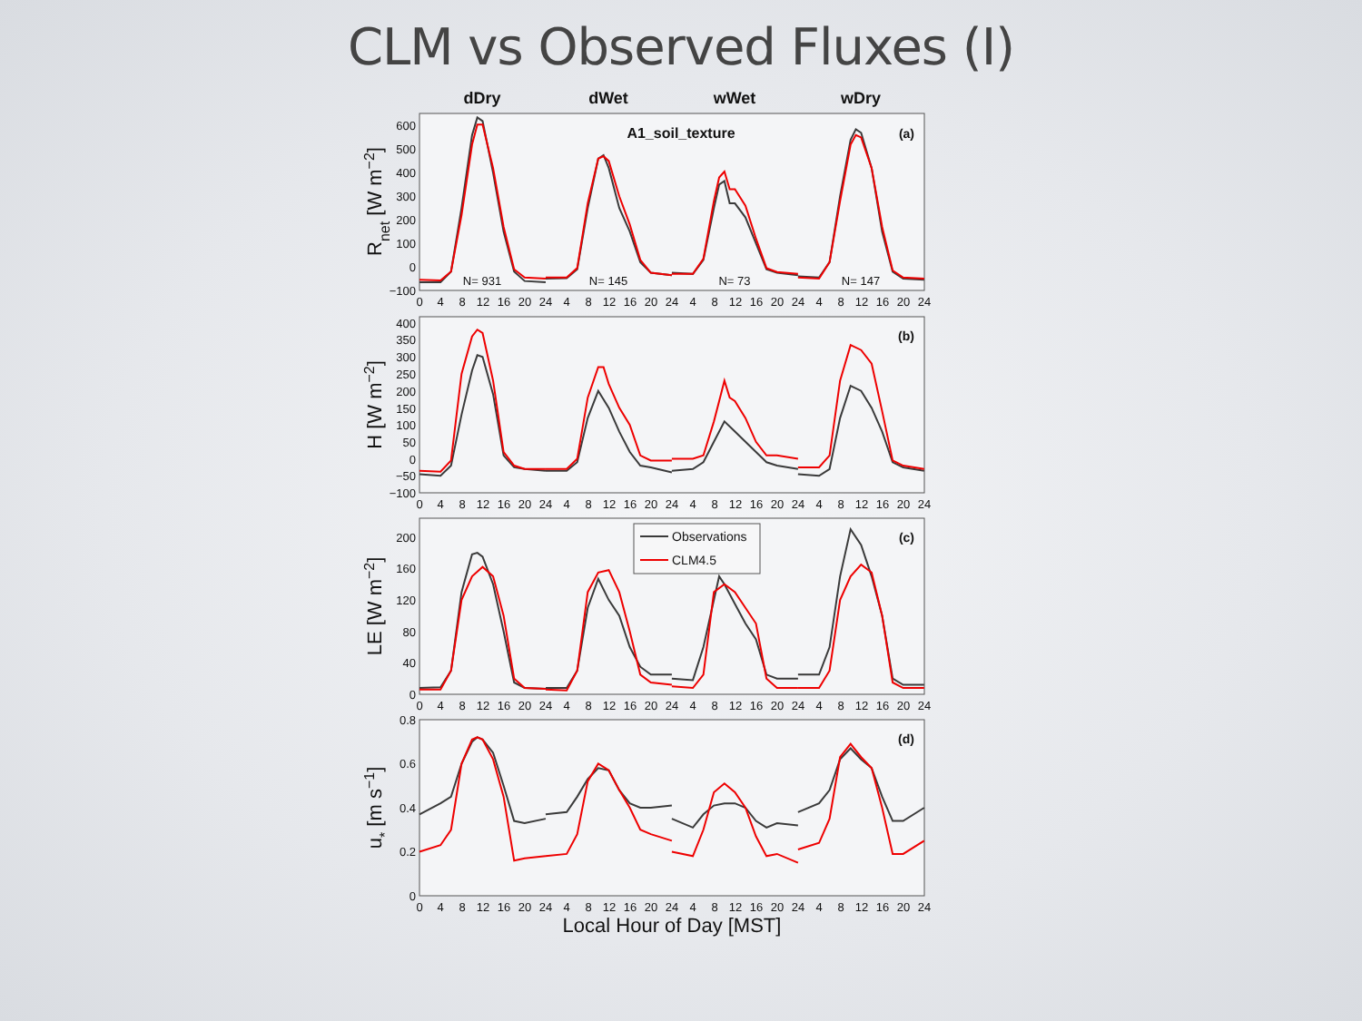CLM vs Observed Fluxes (I)
dDry
dWet
wWet
wDry
A1_soil_texture
(a)
N= 931
N= 145
N= 73
N= 147
600
500
400
300
200
100
0
−100
0
4
8
12
16
20
24
4
8
12
16
20
24
4
8
12
16
20
24
4
8
12
16
20
24
Rnet [W m−2]
(b)
400
350
300
250
200
150
100
50
0
−50
−100
0
4
8
12
16
20
24
4
8
12
16
20
24
4
8
12
16
20
24
4
8
12
16
20
24
H [W m−2]
(c)
Observations
CLM4.5
200
160
120
80
40
0
0
4
8
12
16
20
24
4
8
12
16
20
24
4
8
12
16
20
24
4
8
12
16
20
24
LE [W m−2]
(d)
0.8
0.6
0.4
0.2
0
0
4
8
12
16
20
24
4
8
12
16
20
24
4
8
12
16
20
24
4
8
12
16
20
24
u* [m s−1]
Local Hour of Day [MST]